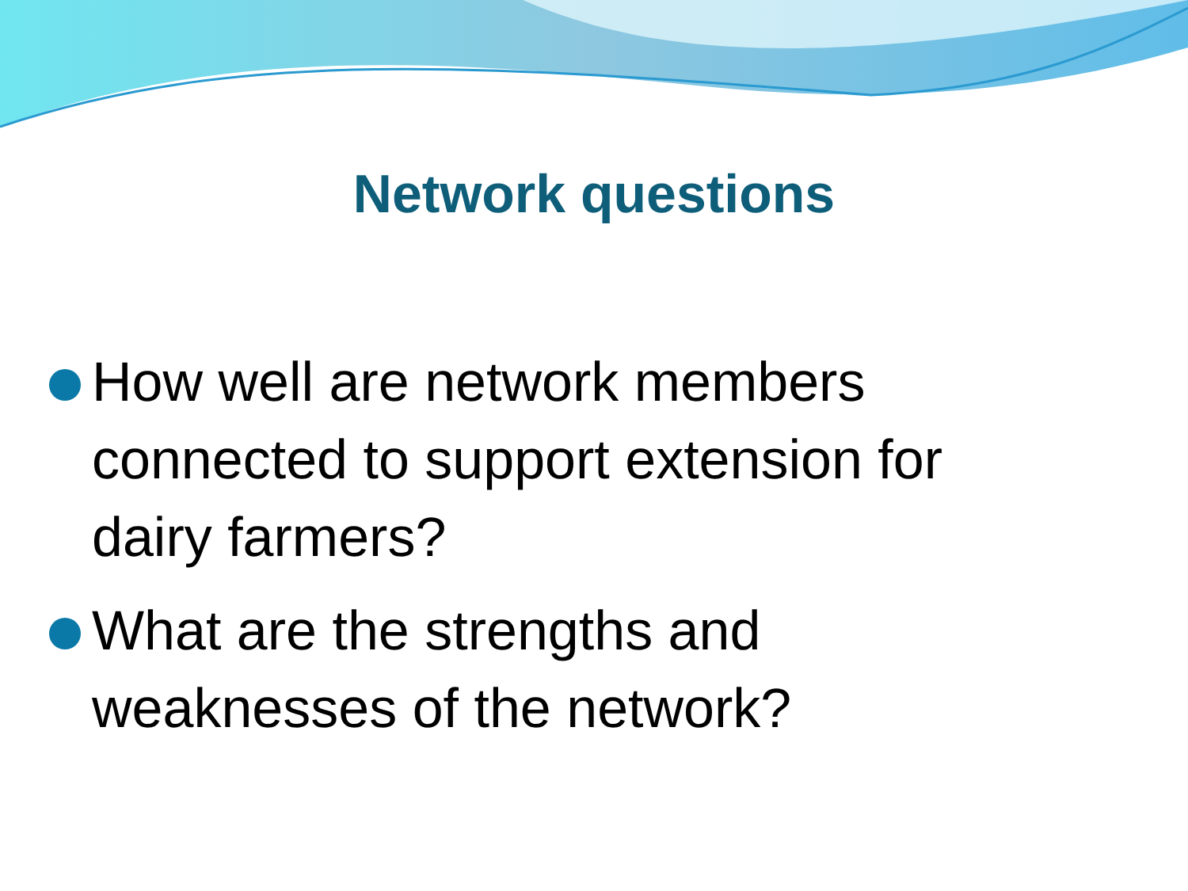Network questions
How well are network members connected to support extension for dairy farmers?
What are the strengths and weaknesses of the network?